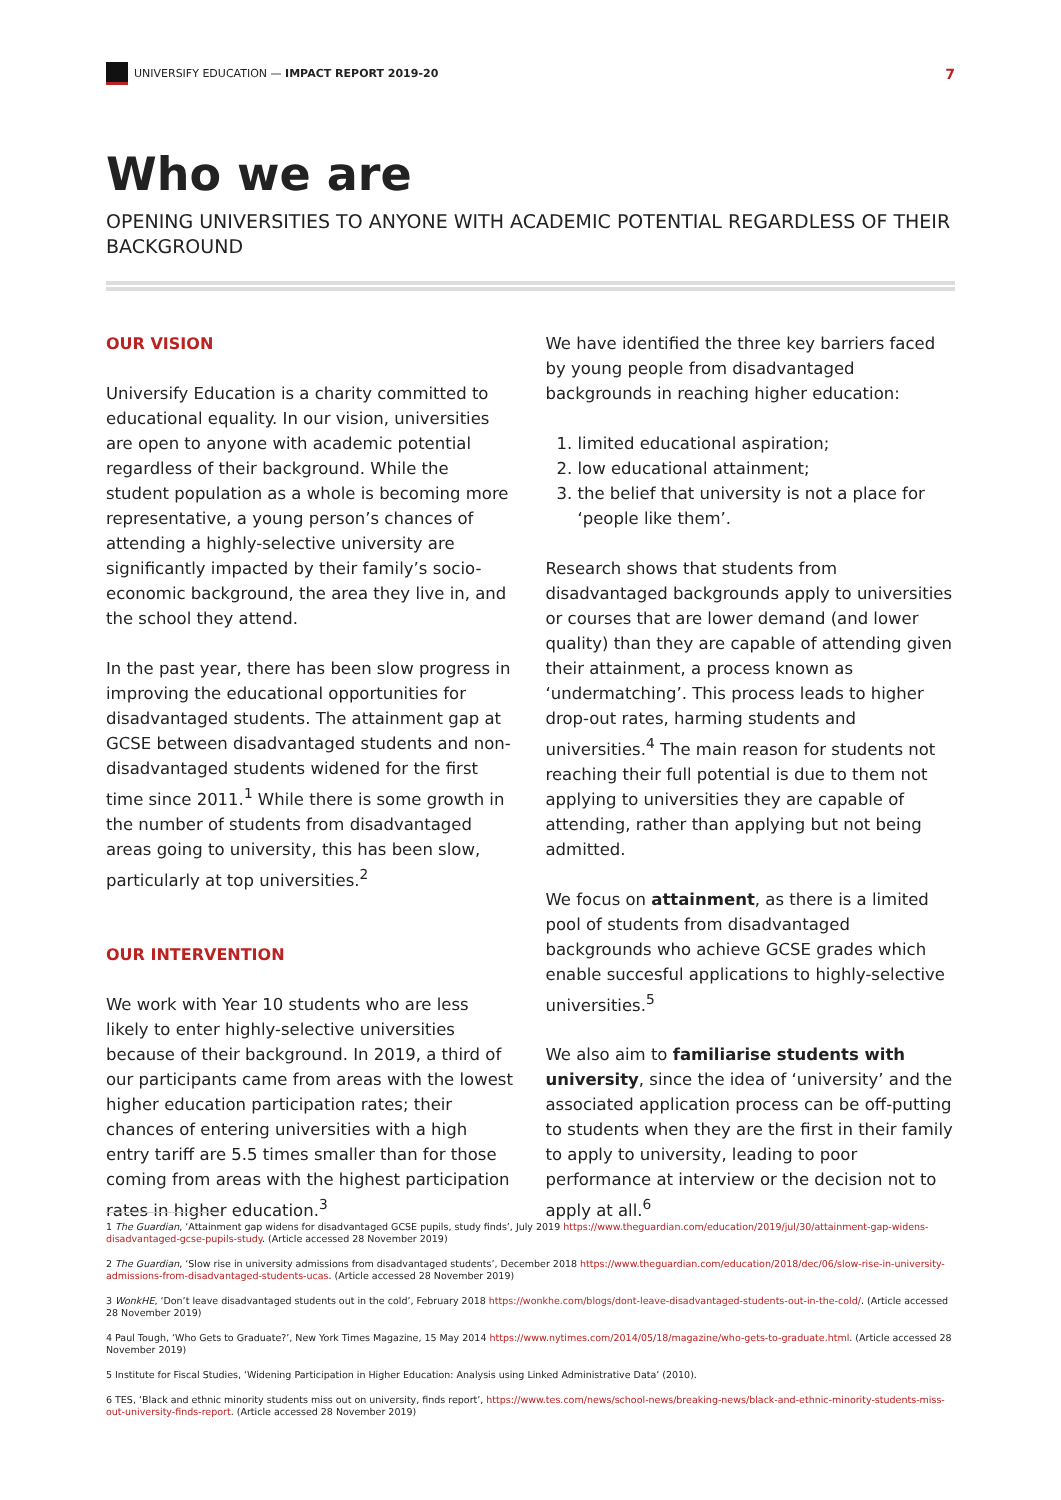UNIVERSIFY EDUCATION — IMPACT REPORT 2019-20
7
Who we are
OPENING UNIVERSITIES TO ANYONE WITH ACADEMIC POTENTIAL REGARDLESS OF THEIR BACKGROUND
OUR VISION
Universify Education is a charity committed to educational equality. In our vision, universities are open to anyone with academic potential regardless of their background. While the student population as a whole is becoming more representative, a young person’s chances of attending a highly-selective university are significantly impacted by their family’s socio-economic background, the area they live in, and the school they attend.
In the past year, there has been slow progress in improving the educational opportunities for disadvantaged students. The attainment gap at GCSE between disadvantaged students and non-disadvantaged students widened for the first time since 2011.<sup>1</sup> While there is some growth in the number of students from disadvantaged areas going to university, this has been slow, particularly at top universities.<sup>2</sup>
OUR INTERVENTION
We work with Year 10 students who are less likely to enter highly-selective universities because of their background. In 2019, a third of our participants came from areas with the lowest higher education participation rates; their chances of entering universities with a high entry tariff are 5.5 times smaller than for those coming from areas with the highest participation rates in higher education.<sup>3</sup>
We have identified the three key barriers faced by young people from disadvantaged backgrounds in reaching higher education:
1. limited educational aspiration;
2. low educational attainment;
3. the belief that university is not a place for ‘people like them’.
Research shows that students from disadvantaged backgrounds apply to universities or courses that are lower demand (and lower quality) than they are capable of attending given their attainment, a process known as ‘undermatching’. This process leads to higher drop-out rates, harming students and universities.<sup>4</sup> The main reason for students not reaching their full potential is due to them not applying to universities they are capable of attending, rather than applying but not being admitted.
We focus on attainment, as there is a limited pool of students from disadvantaged backgrounds who achieve GCSE grades which enable succesful applications to highly-selective universities.<sup>5</sup>
We also aim to familiarise students with university, since the idea of ‘university’ and the associated application process can be off-putting to students when they are the first in their family to apply to university, leading to poor performance at interview or the decision not to apply at all.<sup>6</sup>
1 The Guardian, ‘Attainment gap widens for disadvantaged GCSE pupils, study finds’, July 2019 https://www.theguardian.com/education/2019/jul/30/attainment-gap-widens-disadvantaged-gcse-pupils-study. (Article accessed 28 November 2019)
2 The Guardian, ‘Slow rise in university admissions from disadvantaged students’, December 2018 https://www.theguardian.com/education/2018/dec/06/slow-rise-in-university-admissions-from-disadvantaged-students-ucas. (Article accessed 28 November 2019)
3 WonkHE, ‘Don’t leave disadvantaged students out in the cold’, February 2018 https://wonkhe.com/blogs/dont-leave-disadvantaged-students-out-in-the-cold/. (Article accessed 28 November 2019)
4 Paul Tough, ‘Who Gets to Graduate?’, New York Times Magazine, 15 May 2014 https://www.nytimes.com/2014/05/18/magazine/who-gets-to-graduate.html. (Article accessed 28 November 2019)
5 Institute for Fiscal Studies, ‘Widening Participation in Higher Education: Analysis using Linked Administrative Data’ (2010).
6 TES, ‘Black and ethnic minority students miss out on university, finds report’, https://www.tes.com/news/school-news/breaking-news/black-and-ethnic-minority-students-miss-out-university-finds-report. (Article accessed 28 November 2019)